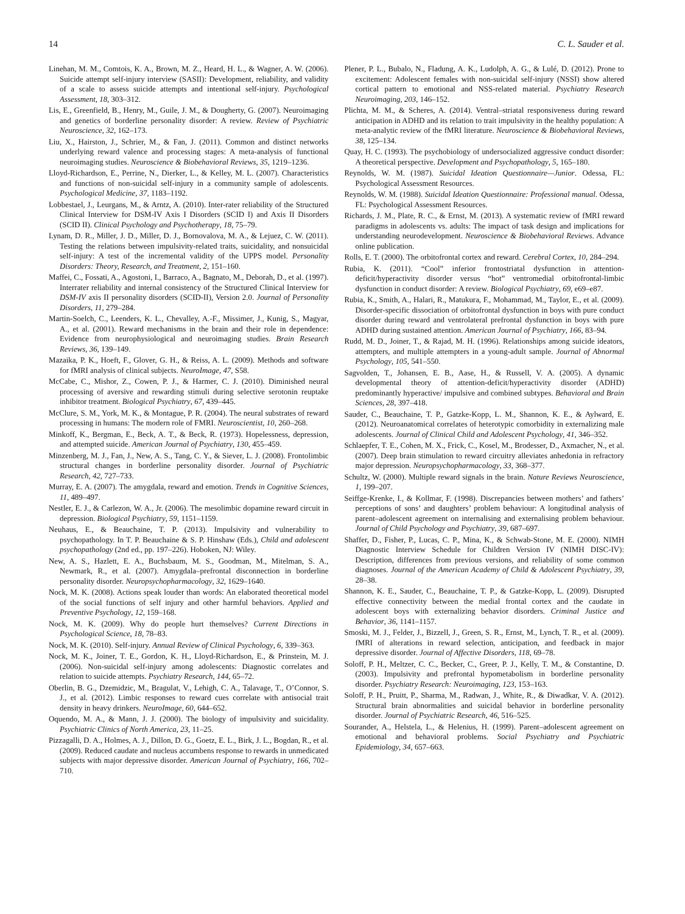14 C. L. Sauder et al.
Linehan, M. M., Comtois, K. A., Brown, M. Z., Heard, H. L., & Wagner, A. W. (2006). Suicide attempt self-injury interview (SASII): Development, reliability, and validity of a scale to assess suicide attempts and intentional self-injury. Psychological Assessment, 18, 303–312.
Lis, E., Greenfield, B., Henry, M., Guile, J. M., & Dougherty, G. (2007). Neuroimaging and genetics of borderline personality disorder: A review. Review of Psychiatric Neuroscience, 32, 162–173.
Liu, X., Hairston, J., Schrier, M., & Fan, J. (2011). Common and distinct networks underlying reward valence and processing stages: A meta-analysis of functional neuroimaging studies. Neuroscience & Biobehavioral Reviews, 35, 1219–1236.
Lloyd-Richardson, E., Perrine, N., Dierker, L., & Kelley, M. L. (2007). Characteristics and functions of non-suicidal self-injury in a community sample of adolescents. Psychological Medicine, 37, 1183–1192.
Lobbestael, J., Leurgans, M., & Arntz, A. (2010). Inter-rater reliability of the Structured Clinical Interview for DSM-IV Axis I Disorders (SCID I) and Axis II Disorders (SCID II). Clinical Psychology and Psychotherapy, 18, 75–79.
Lynam, D. R., Miller, J. D., Miller, D. J., Bornovalova, M. A., & Lejuez, C. W. (2011). Testing the relations between impulsivity-related traits, suicidality, and nonsuicidal self-injury: A test of the incremental validity of the UPPS model. Personality Disorders: Theory, Research, and Treatment, 2, 151–160.
Maffei, C., Fossati, A., Agostoni, I., Barraco, A., Bagnato, M., Deborah, D., et al. (1997). Interrater reliability and internal consistency of the Structured Clinical Interview for DSM-IV axis II personality disorders (SCID-II), Version 2.0. Journal of Personality Disorders, 11, 279–284.
Martin-Soelch, C., Leenders, K. L., Chevalley, A.-F., Missimer, J., Kunig, S., Magyar, A., et al. (2001). Reward mechanisms in the brain and their role in dependence: Evidence from neurophysiological and neuroimaging studies. Brain Research Reviews, 36, 139–149.
Mazaika, P. K., Hoeft, F., Glover, G. H., & Reiss, A. L. (2009). Methods and software for fMRI analysis of clinical subjects. NeuroImage, 47, S58.
McCabe, C., Mishor, Z., Cowen, P. J., & Harmer, C. J. (2010). Diminished neural processing of aversive and rewarding stimuli during selective serotonin reuptake inhibitor treatment. Biological Psychiatry, 67, 439–445.
McClure, S. M., York, M. K., & Montague, P. R. (2004). The neural substrates of reward processing in humans: The modern role of FMRI. Neuroscientist, 10, 260–268.
Minkoff, K., Bergman, E., Beck, A. T., & Beck, R. (1973). Hopelessness, depression, and attempted suicide. American Journal of Psychiatry, 130, 455–459.
Minzenberg, M. J., Fan, J., New, A. S., Tang, C. Y., & Siever, L. J. (2008). Frontolimbic structural changes in borderline personality disorder. Journal of Psychiatric Research, 42, 727–733.
Murray, E. A. (2007). The amygdala, reward and emotion. Trends in Cognitive Sciences, 11, 489–497.
Nestler, E. J., & Carlezon, W. A., Jr. (2006). The mesolimbic dopamine reward circuit in depression. Biological Psychiatry, 59, 1151–1159.
Neuhaus, E., & Beauchaine, T. P. (2013). Impulsivity and vulnerability to psychopathology. In T. P. Beauchaine & S. P. Hinshaw (Eds.), Child and adolescent psychopathology (2nd ed., pp. 197–226). Hoboken, NJ: Wiley.
New, A. S., Hazlett, E. A., Buchsbaum, M. S., Goodman, M., Mitelman, S. A., Newmark, R., et al. (2007). Amygdala–prefrontal disconnection in borderline personality disorder. Neuropsychopharmacology, 32, 1629–1640.
Nock, M. K. (2008). Actions speak louder than words: An elaborated theoretical model of the social functions of self injury and other harmful behaviors. Applied and Preventive Psychology, 12, 159–168.
Nock, M. K. (2009). Why do people hurt themselves? Current Directions in Psychological Science, 18, 78–83.
Nock, M. K. (2010). Self-injury. Annual Review of Clinical Psychology, 6, 339–363.
Nock, M. K., Joiner, T. E., Gordon, K. H., Lloyd-Richardson, E., & Prinstein, M. J. (2006). Non-suicidal self-injury among adolescents: Diagnostic correlates and relation to suicide attempts. Psychiatry Research, 144, 65–72.
Oberlin, B. G., Dzemidzic, M., Bragulat, V., Lehigh, C. A., Talavage, T., O’Connor, S. J., et al. (2012). Limbic responses to reward cues correlate with antisocial trait density in heavy drinkers. NeuroImage, 60, 644–652.
Oquendo, M. A., & Mann, J. J. (2000). The biology of impulsivity and suicidality. Psychiatric Clinics of North America, 23, 11–25.
Pizzagalli, D. A., Holmes, A. J., Dillon, D. G., Goetz, E. L., Birk, J. L., Bogdan, R., et al. (2009). Reduced caudate and nucleus accumbens response to rewards in unmedicated subjects with major depressive disorder. American Journal of Psychiatry, 166, 702–710.
Plener, P. L., Bubalo, N., Fladung, A. K., Ludolph, A. G., & Lulé, D. (2012). Prone to excitement: Adolescent females with non-suicidal self-injury (NSSI) show altered cortical pattern to emotional and NSS-related material. Psychiatry Research Neuroimaging, 203, 146–152.
Plichta, M. M., & Scheres, A. (2014). Ventral–striatal responsiveness during reward anticipation in ADHD and its relation to trait impulsivity in the healthy population: A meta-analytic review of the fMRI literature. Neuroscience & Biobehavioral Reviews, 38, 125–134.
Quay, H. C. (1993). The psychobiology of undersocialized aggressive conduct disorder: A theoretical perspective. Development and Psychopathology, 5, 165–180.
Reynolds, W. M. (1987). Suicidal Ideation Questionnaire—Junior. Odessa, FL: Psychological Assessment Resources.
Reynolds, W. M. (1988). Suicidal Ideation Questionnaire: Professional manual. Odessa, FL: Psychological Assessment Resources.
Richards, J. M., Plate, R. C., & Ernst, M. (2013). A systematic review of fMRI reward paradigms in adolescents vs. adults: The impact of task design and implications for understanding neurodevelopment. Neuroscience & Biobehavioral Reviews. Advance online publication.
Rolls, E. T. (2000). The orbitofrontal cortex and reward. Cerebral Cortex, 10, 284–294.
Rubia, K. (2011). “Cool” inferior frontostriatal dysfunction in attention-deficit/hyperactivity disorder versus “hot” ventromedial orbitofrontal-limbic dysfunction in conduct disorder: A review. Biological Psychiatry, 69, e69–e87.
Rubia, K., Smith, A., Halari, R., Matukura, F., Mohammad, M., Taylor, E., et al. (2009). Disorder-specific dissociation of orbitofrontal dysfunction in boys with pure conduct disorder during reward and ventrolateral prefrontal dysfunction in boys with pure ADHD during sustained attention. American Journal of Psychiatry, 166, 83–94.
Rudd, M. D., Joiner, T., & Rajad, M. H. (1996). Relationships among suicide ideators, attempters, and multiple attempters in a young-adult sample. Journal of Abnormal Psychology, 105, 541–550.
Sagvolden, T., Johansen, E. B., Aase, H., & Russell, V. A. (2005). A dynamic developmental theory of attention-deficit/hyperactivity disorder (ADHD) predominantly hyperactive/ impulsive and combined subtypes. Behavioral and Brain Sciences, 28, 397–418.
Sauder, C., Beauchaine, T. P., Gatzke-Kopp, L. M., Shannon, K. E., & Aylward, E. (2012). Neuroanatomical correlates of heterotypic comorbidity in externalizing male adolescents. Journal of Clinical Child and Adolescent Psychology, 41, 346–352.
Schlaepfer, T. E., Cohen, M. X., Frick, C., Kosel, M., Brodesser, D., Axmacher, N., et al. (2007). Deep brain stimulation to reward circuitry alleviates anhedonia in refractory major depression. Neuropsychopharmacology, 33, 368–377.
Schultz, W. (2000). Multiple reward signals in the brain. Nature Reviews Neuroscience, 1, 199–207.
Seiffge-Krenke, I., & Kollmar, F. (1998). Discrepancies between mothers’ and fathers’ perceptions of sons’ and daughters’ problem behaviour: A longitudinal analysis of parent–adolescent agreement on internalising and externalising problem behaviour. Journal of Child Psychology and Psychiatry, 39, 687–697.
Shaffer, D., Fisher, P., Lucas, C. P., Mina, K., & Schwab-Stone, M. E. (2000). NIMH Diagnostic Interview Schedule for Children Version IV (NIMH DISC-IV): Description, differences from previous versions, and reliability of some common diagnoses. Journal of the American Academy of Child & Adolescent Psychiatry, 39, 28–38.
Shannon, K. E., Sauder, C., Beauchaine, T. P., & Gatzke-Kopp, L. (2009). Disrupted effective connectivity between the medial frontal cortex and the caudate in adolescent boys with externalizing behavior disorders. Criminal Justice and Behavior, 36, 1141–1157.
Smoski, M. J., Felder, J., Bizzell, J., Green, S. R., Ernst, M., Lynch, T. R., et al. (2009). fMRI of alterations in reward selection, anticipation, and feedback in major depressive disorder. Journal of Affective Disorders, 118, 69–78.
Soloff, P. H., Meltzer, C. C., Becker, C., Greer, P. J., Kelly, T. M., & Constantine, D. (2003). Impulsivity and prefrontal hypometabolism in borderline personality disorder. Psychiatry Research: Neuroimaging, 123, 153–163.
Soloff, P. H., Pruitt, P., Sharma, M., Radwan, J., White, R., & Diwadkar, V. A. (2012). Structural brain abnormalities and suicidal behavior in borderline personality disorder. Journal of Psychiatric Research, 46, 516–525.
Sourander, A., Helstela, L., & Helenius, H. (1999). Parent–adolescent agreement on emotional and behavioral problems. Social Psychiatry and Psychiatric Epidemiology, 34, 657–663.